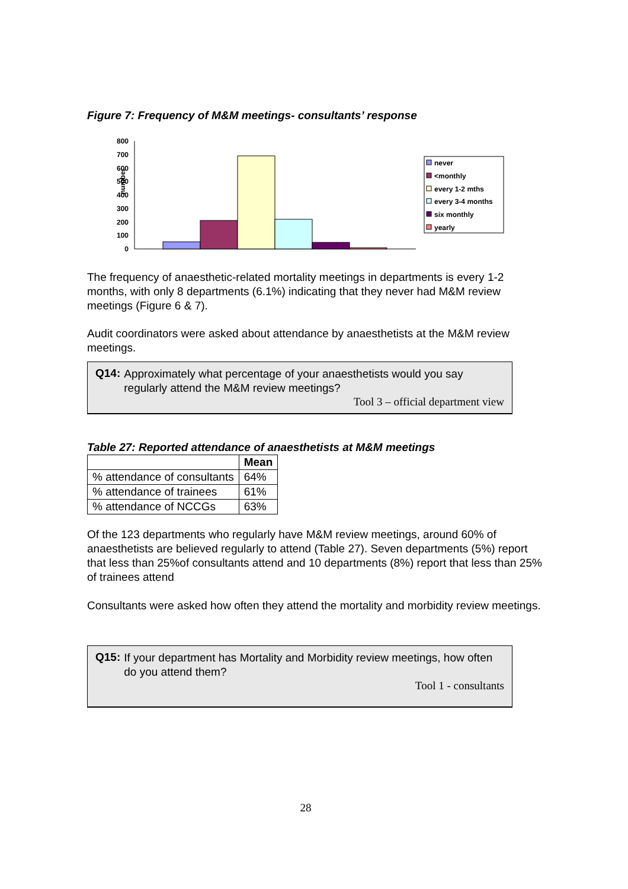Figure 7: Frequency of M&M meetings- consultants’ response
number
800
700
600
500
400
300
200
100
0
never
<monthly
every 1-2 mths
every 3-4 months
six monthly
yearly
The frequency of anaesthetic-related mortality meetings in departments is every 1-2 months, with only 8 departments (6.1%) indicating that they never had M&M review meetings (Figure 6 & 7).
Audit coordinators were asked about attendance by anaesthetists at the M&M review meetings.
Q14:
Approximately what percentage of your anaesthetists would you say regularly attend the M&M review meetings?
Tool 3 – official department view
Table 27: Reported attendance of anaesthetists at M&M meetings
| | Mean |
| --- | --- |
| % attendance of consultants | 64% |
| % attendance of trainees | 61% |
| % attendance of NCCGs | 63% |
Of the 123 departments who regularly have M&M review meetings, around 60% of anaesthetists are believed regularly to attend (Table 27). Seven departments (5%) report that less than 25%of consultants attend and 10 departments (8%) report that less than 25% of trainees attend
Consultants were asked how often they attend the mortality and morbidity review meetings.
Q15:
If your department has Mortality and Morbidity review meetings, how often do you attend them?
Tool 1 - consultants
28